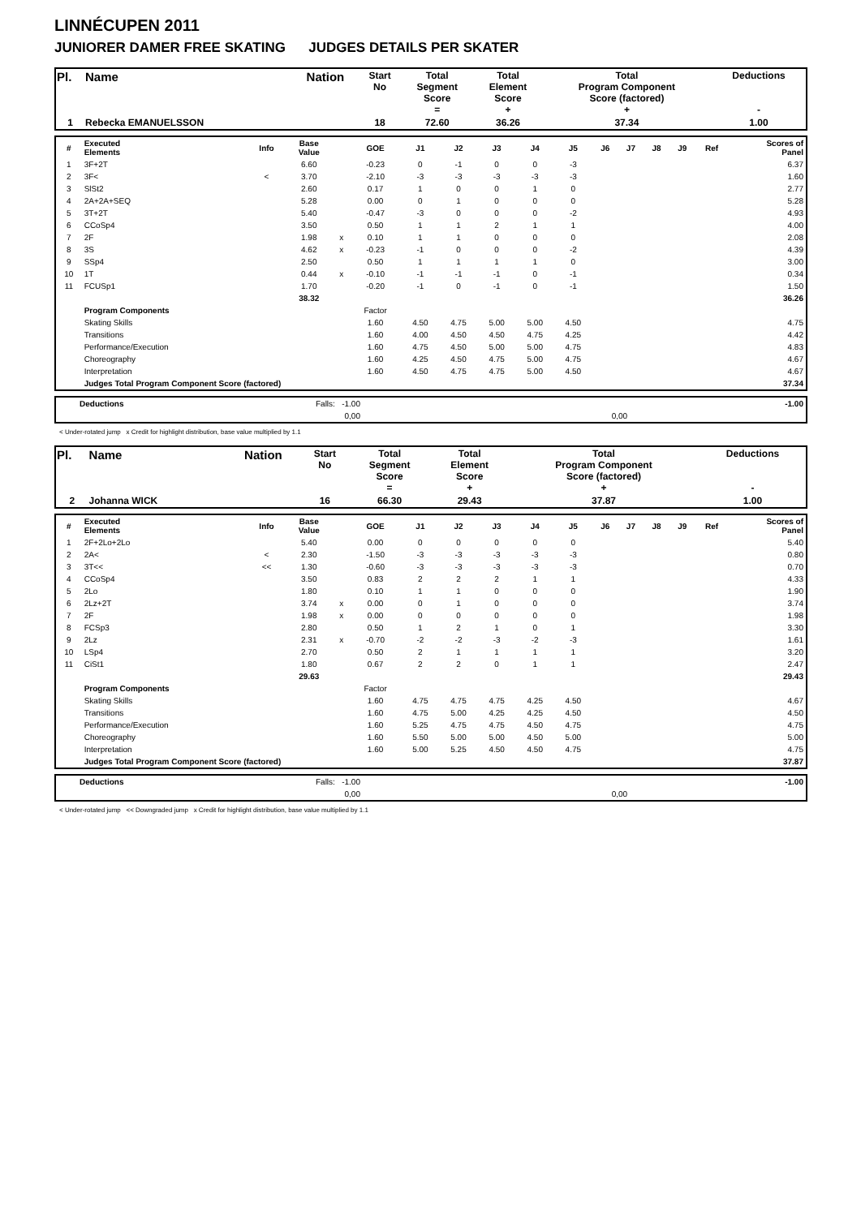LINNÉCUPEN 2011
JUNIORER DAMER FREE SKATING JUDGES DETAILS PER SKATER
| Pl. | Name | Nation | Start No | Total Segment Score = | Total Element Score + | Total Program Component Score (factored) + | Deductions - |
| 1 | Rebecka EMANUELSSON | | 18 | 72.60 | 36.26 | 37.34 | 1.00 |
| # | Executed Elements | Info | Base Value | | GOE | J1 | J2 | J3 | J4 | J5 | J6 | J7 | J8 | J9 | Ref | Scores of Panel |
| --- | --- | --- | --- | --- | --- | --- | --- | --- | --- | --- | --- | --- | --- | --- | --- | --- |
| 1 | 3F+2T | | 6.60 | | -0.23 | 0 | -1 | 0 | 0 | -3 | | | | | | 6.37 |
| 2 | 3F< | < | 3.70 | | -2.10 | -3 | -3 | -3 | -3 | -3 | | | | | | 1.60 |
| 3 | SlSt2 | | 2.60 | | 0.17 | 1 | 0 | 0 | 1 | 0 | | | | | | 2.77 |
| 4 | 2A+2A+SEQ | | 5.28 | | 0.00 | 0 | 1 | 0 | 0 | 0 | | | | | | 5.28 |
| 5 | 3T+2T | | 5.40 | | -0.47 | -3 | 0 | 0 | 0 | -2 | | | | | | 4.93 |
| 6 | CCoSp4 | | 3.50 | | 0.50 | 1 | 1 | 2 | 1 | 1 | | | | | | 4.00 |
| 7 | 2F | | 1.98 | x | 0.10 | 1 | 1 | 0 | 0 | 0 | | | | | | 2.08 |
| 8 | 3S | | 4.62 | x | -0.23 | -1 | 0 | 0 | 0 | -2 | | | | | | 4.39 |
| 9 | SSp4 | | 2.50 | | 0.50 | 1 | 1 | 1 | 1 | 0 | | | | | | 3.00 |
| 10 | 1T | | 0.44 | x | -0.10 | -1 | -1 | -1 | 0 | -1 | | | | | | 0.34 |
| 11 | FCUSp1 | | 1.70 | | -0.20 | -1 | 0 | -1 | 0 | -1 | | | | | | 1.50 |
| | | | 38.32 | | | | | | | | | | | | | 36.26 |
| | Program Components | | | | Factor | | | | | | | | | | | |
| | Skating Skills | | | | 1.60 | 4.50 | 4.75 | 5.00 | 5.00 | 4.50 | | | | | | 4.75 |
| | Transitions | | | | 1.60 | 4.00 | 4.50 | 4.50 | 4.75 | 4.25 | | | | | | 4.42 |
| | Performance/Execution | | | | 1.60 | 4.75 | 4.50 | 5.00 | 5.00 | 4.75 | | | | | | 4.83 |
| | Choreography | | | | 1.60 | 4.25 | 4.50 | 4.75 | 5.00 | 4.75 | | | | | | 4.67 |
| | Interpretation | | | | 1.60 | 4.50 | 4.75 | 4.75 | 5.00 | 4.50 | | | | | | 4.67 |
| | Judges Total Program Component Score (factored) | | | | | | | | | | | | | | | 37.34 |
| | Deductions | Falls: -1.00 | | | | -1.00 |
| | | 0,00 | | 0,00 | | |
< Under-rotated jump x Credit for highlight distribution, base value multiplied by 1.1
| Pl. | Name | Nation | Start No | Total Segment Score = | Total Element Score + | Total Program Component Score (factored) + | Deductions - |
| 2 | Johanna WICK | | 16 | 66.30 | 29.43 | 37.87 | 1.00 |
| # | Executed Elements | Info | Base Value | | GOE | J1 | J2 | J3 | J4 | J5 | J6 | J7 | J8 | J9 | Ref | Scores of Panel |
| --- | --- | --- | --- | --- | --- | --- | --- | --- | --- | --- | --- | --- | --- | --- | --- | --- |
| 1 | 2F+2Lo+2Lo | | 5.40 | | 0.00 | 0 | 0 | 0 | 0 | 0 | | | | | | 5.40 |
| 2 | 2A< | < | 2.30 | | -1.50 | -3 | -3 | -3 | -3 | -3 | | | | | | 0.80 |
| 3 | 3T<< | << | 1.30 | | -0.60 | -3 | -3 | -3 | -3 | -3 | | | | | | 0.70 |
| 4 | CCoSp4 | | 3.50 | | 0.83 | 2 | 2 | 2 | 1 | 1 | | | | | | 4.33 |
| 5 | 2Lo | | 1.80 | | 0.10 | 1 | 1 | 0 | 0 | 0 | | | | | | 1.90 |
| 6 | 2Lz+2T | | 3.74 | x | 0.00 | 0 | 1 | 0 | 0 | 0 | | | | | | 3.74 |
| 7 | 2F | | 1.98 | x | 0.00 | 0 | 0 | 0 | 0 | 0 | | | | | | 1.98 |
| 8 | FCSp3 | | 2.80 | | 0.50 | 1 | 2 | 1 | 0 | 1 | | | | | | 3.30 |
| 9 | 2Lz | | 2.31 | x | -0.70 | -2 | -2 | -3 | -2 | -3 | | | | | | 1.61 |
| 10 | LSp4 | | 2.70 | | 0.50 | 2 | 1 | 1 | 1 | 1 | | | | | | 3.20 |
| 11 | CiSt1 | | 1.80 | | 0.67 | 2 | 2 | 0 | 1 | 1 | | | | | | 2.47 |
| | | | 29.63 | | | | | | | | | | | | | 29.43 |
| | Program Components | | | | Factor | | | | | | | | | | | |
| | Skating Skills | | | | 1.60 | 4.75 | 4.75 | 4.75 | 4.25 | 4.50 | | | | | | 4.67 |
| | Transitions | | | | 1.60 | 4.75 | 5.00 | 4.25 | 4.25 | 4.50 | | | | | | 4.50 |
| | Performance/Execution | | | | 1.60 | 5.25 | 4.75 | 4.75 | 4.50 | 4.75 | | | | | | 4.75 |
| | Choreography | | | | 1.60 | 5.50 | 5.00 | 5.00 | 4.50 | 5.00 | | | | | | 5.00 |
| | Interpretation | | | | 1.60 | 5.00 | 5.25 | 4.50 | 4.50 | 4.75 | | | | | | 4.75 |
| | Judges Total Program Component Score (factored) | | | | | | | | | | | | | | | 37.87 |
| | Deductions | Falls: -1.00 | | | | -1.00 |
| | | 0,00 | | 0,00 | | |
< Under-rotated jump << Downgraded jump x Credit for highlight distribution, base value multiplied by 1.1